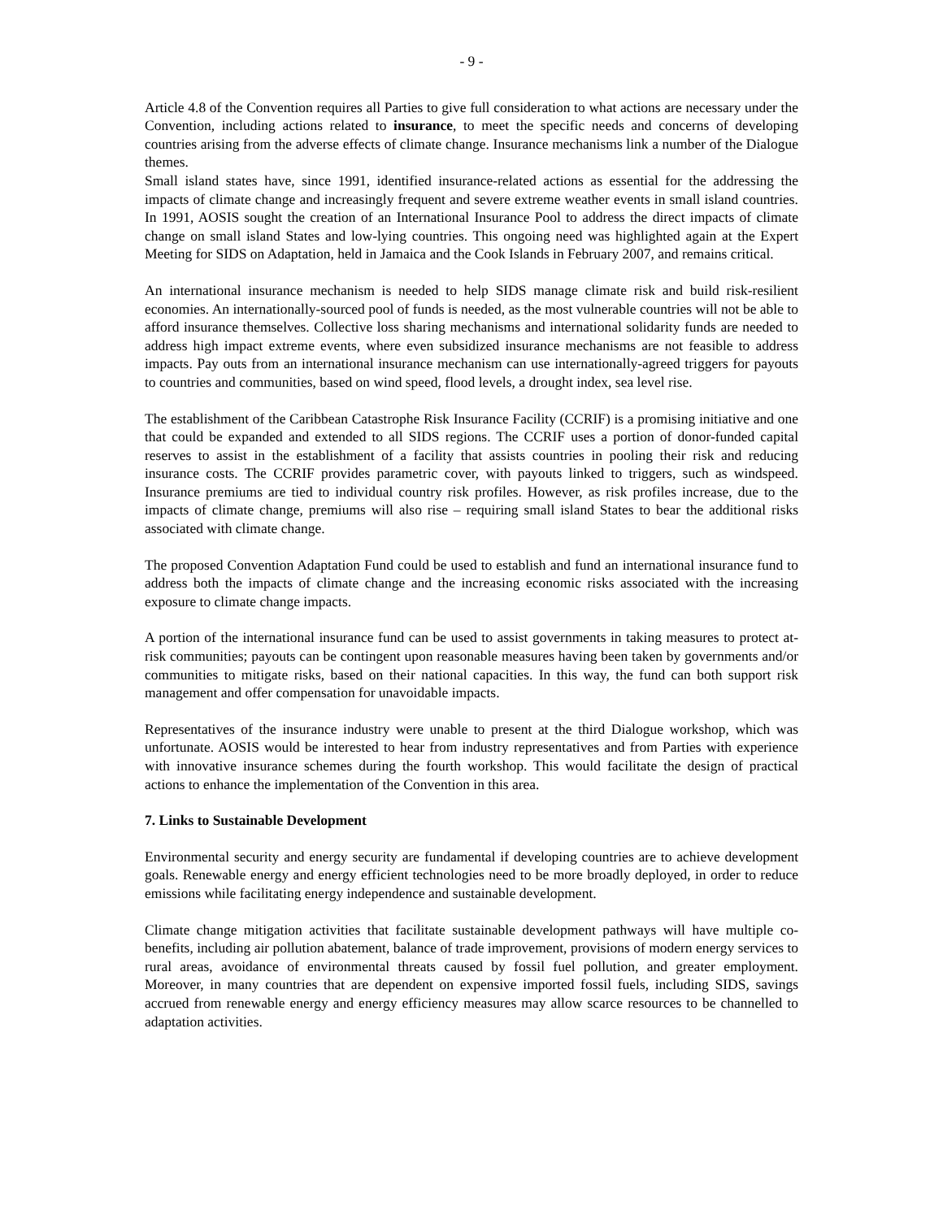- 9 -
Article 4.8 of the Convention requires all Parties to give full consideration to what actions are necessary under the Convention, including actions related to insurance, to meet the specific needs and concerns of developing countries arising from the adverse effects of climate change. Insurance mechanisms link a number of the Dialogue themes.
Small island states have, since 1991, identified insurance-related actions as essential for the addressing the impacts of climate change and increasingly frequent and severe extreme weather events in small island countries. In 1991, AOSIS sought the creation of an International Insurance Pool to address the direct impacts of climate change on small island States and low-lying countries. This ongoing need was highlighted again at the Expert Meeting for SIDS on Adaptation, held in Jamaica and the Cook Islands in February 2007, and remains critical.
An international insurance mechanism is needed to help SIDS manage climate risk and build risk-resilient economies. An internationally-sourced pool of funds is needed, as the most vulnerable countries will not be able to afford insurance themselves. Collective loss sharing mechanisms and international solidarity funds are needed to address high impact extreme events, where even subsidized insurance mechanisms are not feasible to address impacts. Pay outs from an international insurance mechanism can use internationally-agreed triggers for payouts to countries and communities, based on wind speed, flood levels, a drought index, sea level rise.
The establishment of the Caribbean Catastrophe Risk Insurance Facility (CCRIF) is a promising initiative and one that could be expanded and extended to all SIDS regions. The CCRIF uses a portion of donor-funded capital reserves to assist in the establishment of a facility that assists countries in pooling their risk and reducing insurance costs. The CCRIF provides parametric cover, with payouts linked to triggers, such as windspeed. Insurance premiums are tied to individual country risk profiles. However, as risk profiles increase, due to the impacts of climate change, premiums will also rise – requiring small island States to bear the additional risks associated with climate change.
The proposed Convention Adaptation Fund could be used to establish and fund an international insurance fund to address both the impacts of climate change and the increasing economic risks associated with the increasing exposure to climate change impacts.
A portion of the international insurance fund can be used to assist governments in taking measures to protect at-risk communities; payouts can be contingent upon reasonable measures having been taken by governments and/or communities to mitigate risks, based on their national capacities. In this way, the fund can both support risk management and offer compensation for unavoidable impacts.
Representatives of the insurance industry were unable to present at the third Dialogue workshop, which was unfortunate. AOSIS would be interested to hear from industry representatives and from Parties with experience with innovative insurance schemes during the fourth workshop. This would facilitate the design of practical actions to enhance the implementation of the Convention in this area.
7. Links to Sustainable Development
Environmental security and energy security are fundamental if developing countries are to achieve development goals. Renewable energy and energy efficient technologies need to be more broadly deployed, in order to reduce emissions while facilitating energy independence and sustainable development.
Climate change mitigation activities that facilitate sustainable development pathways will have multiple co-benefits, including air pollution abatement, balance of trade improvement, provisions of modern energy services to rural areas, avoidance of environmental threats caused by fossil fuel pollution, and greater employment. Moreover, in many countries that are dependent on expensive imported fossil fuels, including SIDS, savings accrued from renewable energy and energy efficiency measures may allow scarce resources to be channelled to adaptation activities.